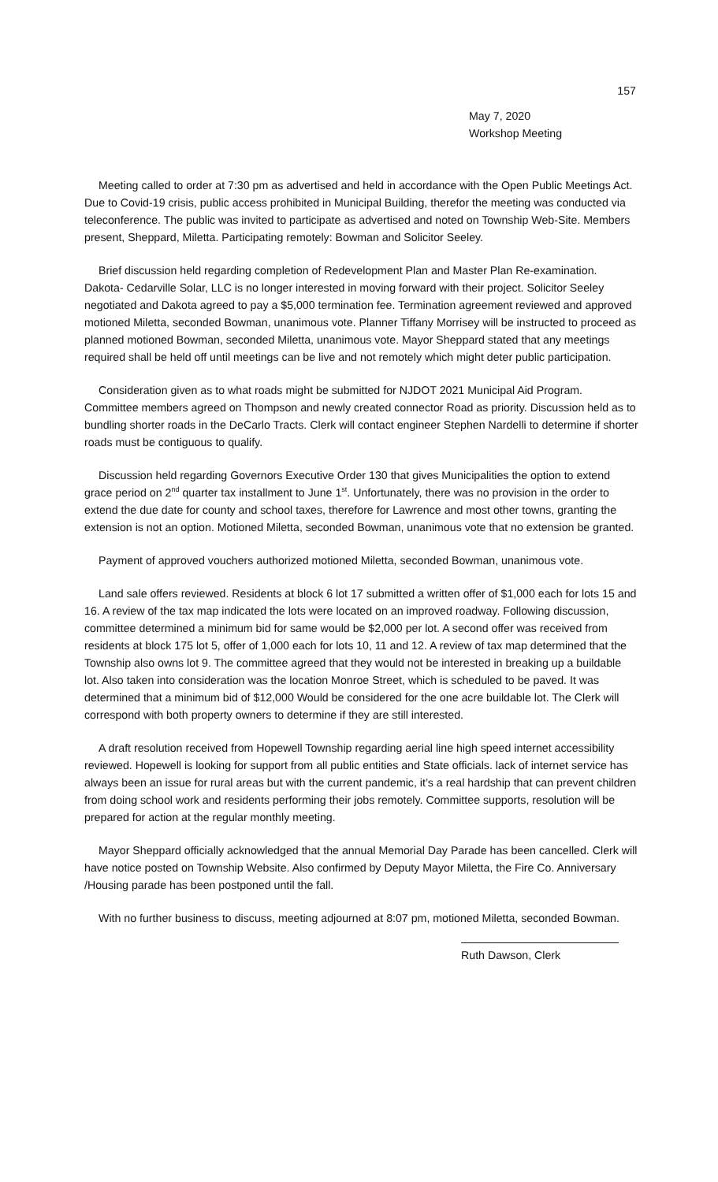157
May 7, 2020
Workshop Meeting
Meeting called to order at 7:30 pm as advertised and held in accordance with the Open Public Meetings Act. Due to Covid-19 crisis, public access prohibited in Municipal Building, therefor the meeting was conducted via teleconference. The public was invited to participate as advertised and noted on Township Web-Site. Members present, Sheppard, Miletta. Participating remotely: Bowman and Solicitor Seeley.
Brief discussion held regarding completion of Redevelopment Plan and Master Plan Re-examination. Dakota- Cedarville Solar, LLC is no longer interested in moving forward with their project. Solicitor Seeley negotiated and Dakota agreed to pay a $5,000 termination fee. Termination agreement reviewed and approved motioned Miletta, seconded Bowman, unanimous vote. Planner Tiffany Morrisey will be instructed to proceed as planned motioned Bowman, seconded Miletta, unanimous vote. Mayor Sheppard stated that any meetings required shall be held off until meetings can be live and not remotely which might deter public participation.
Consideration given as to what roads might be submitted for NJDOT 2021 Municipal Aid Program. Committee members agreed on Thompson and newly created connector Road as priority. Discussion held as to bundling shorter roads in the DeCarlo Tracts. Clerk will contact engineer Stephen Nardelli to determine if shorter roads must be contiguous to qualify.
Discussion held regarding Governors Executive Order 130 that gives Municipalities the option to extend grace period on 2<sup>nd</sup> quarter tax installment to June 1<sup>st</sup>. Unfortunately, there was no provision in the order to extend the due date for county and school taxes, therefore for Lawrence and most other towns, granting the extension is not an option. Motioned Miletta, seconded Bowman, unanimous vote that no extension be granted.
Payment of approved vouchers authorized motioned Miletta, seconded Bowman, unanimous vote.
Land sale offers reviewed. Residents at block 6 lot 17 submitted a written offer of $1,000 each for lots 15 and 16. A review of the tax map indicated the lots were located on an improved roadway. Following discussion, committee determined a minimum bid for same would be $2,000 per lot. A second offer was received from residents at block 175 lot 5, offer of 1,000 each for lots 10, 11 and 12. A review of tax map determined that the Township also owns lot 9. The committee agreed that they would not be interested in breaking up a buildable lot. Also taken into consideration was the location Monroe Street, which is scheduled to be paved. It was determined that a minimum bid of $12,000 Would be considered for the one acre buildable lot. The Clerk will correspond with both property owners to determine if they are still interested.
A draft resolution received from Hopewell Township regarding aerial line high speed internet accessibility reviewed. Hopewell is looking for support from all public entities and State officials. lack of internet service has always been an issue for rural areas but with the current pandemic, it’s a real hardship that can prevent children from doing school work and residents performing their jobs remotely. Committee supports, resolution will be prepared for action at the regular monthly meeting.
Mayor Sheppard officially acknowledged that the annual Memorial Day Parade has been cancelled. Clerk will have notice posted on Township Website. Also confirmed by Deputy Mayor Miletta, the Fire Co. Anniversary /Housing parade has been postponed until the fall.
With no further business to discuss, meeting adjourned at 8:07 pm, motioned Miletta, seconded Bowman.
Ruth Dawson, Clerk